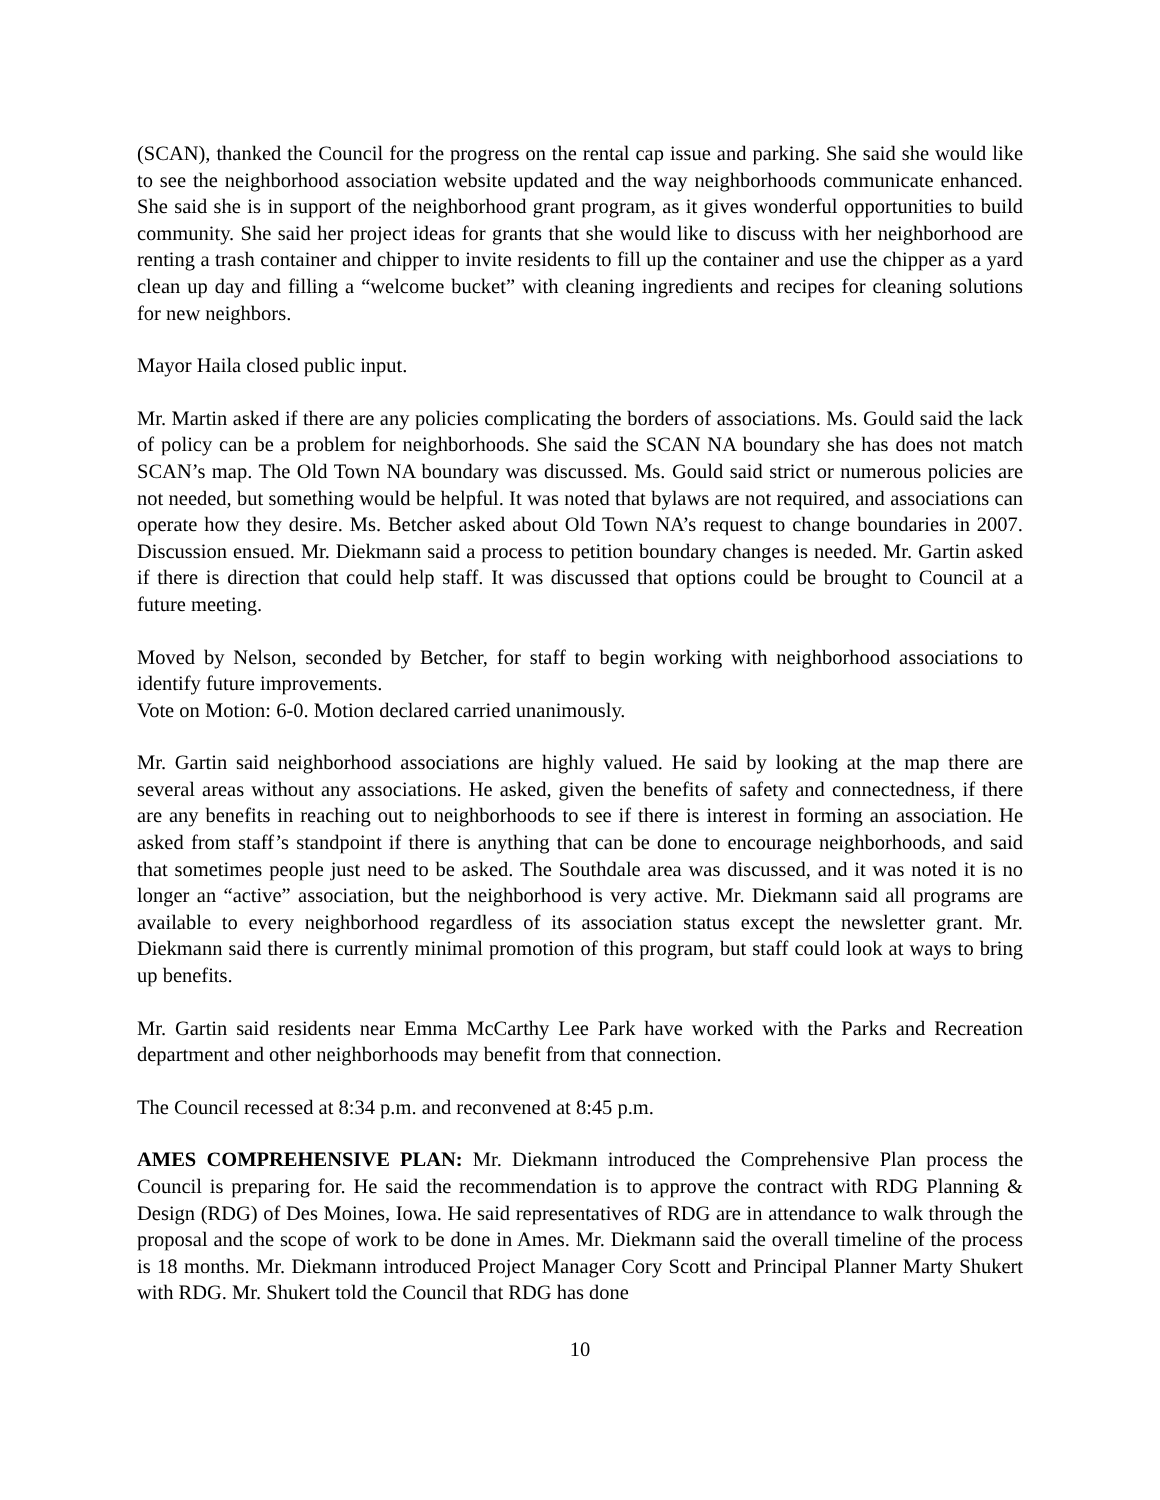(SCAN), thanked the Council for the progress on the rental cap issue and parking. She said she would like to see the neighborhood association website updated and the way neighborhoods communicate enhanced. She said she is in support of the neighborhood grant program, as it gives wonderful opportunities to build community. She said her project ideas for grants that she would like to discuss with her neighborhood are renting a trash container and chipper to invite residents to fill up the container and use the chipper as a yard clean up day and filling a “welcome bucket” with cleaning ingredients and recipes for cleaning solutions for new neighbors.
Mayor Haila closed public input.
Mr. Martin asked if there are any policies complicating the borders of associations. Ms. Gould said the lack of policy can be a problem for neighborhoods. She said the SCAN NA boundary she has does not match SCAN’s map. The Old Town NA boundary was discussed. Ms. Gould said strict or numerous policies are not needed, but something would be helpful. It was noted that bylaws are not required, and associations can operate how they desire. Ms. Betcher asked about Old Town NA’s request to change boundaries in 2007. Discussion ensued. Mr. Diekmann said a process to petition boundary changes is needed. Mr. Gartin asked if there is direction that could help staff. It was discussed that options could be brought to Council at a future meeting.
Moved by Nelson, seconded by Betcher, for staff to begin working with neighborhood associations to identify future improvements.
Vote on Motion: 6-0. Motion declared carried unanimously.
Mr. Gartin said neighborhood associations are highly valued. He said by looking at the map there are several areas without any associations. He asked, given the benefits of safety and connectedness, if there are any benefits in reaching out to neighborhoods to see if there is interest in forming an association. He asked from staff’s standpoint if there is anything that can be done to encourage neighborhoods, and said that sometimes people just need to be asked. The Southdale area was discussed, and it was noted it is no longer an “active” association, but the neighborhood is very active. Mr. Diekmann said all programs are available to every neighborhood regardless of its association status except the newsletter grant. Mr. Diekmann said there is currently minimal promotion of this program, but staff could look at ways to bring up benefits.
Mr. Gartin said residents near Emma McCarthy Lee Park have worked with the Parks and Recreation department and other neighborhoods may benefit from that connection.
The Council recessed at 8:34 p.m. and reconvened at 8:45 p.m.
AMES COMPREHENSIVE PLAN: Mr. Diekmann introduced the Comprehensive Plan process the Council is preparing for. He said the recommendation is to approve the contract with RDG Planning & Design (RDG) of Des Moines, Iowa. He said representatives of RDG are in attendance to walk through the proposal and the scope of work to be done in Ames. Mr. Diekmann said the overall timeline of the process is 18 months. Mr. Diekmann introduced Project Manager Cory Scott and Principal Planner Marty Shukert with RDG. Mr. Shukert told the Council that RDG has done
10